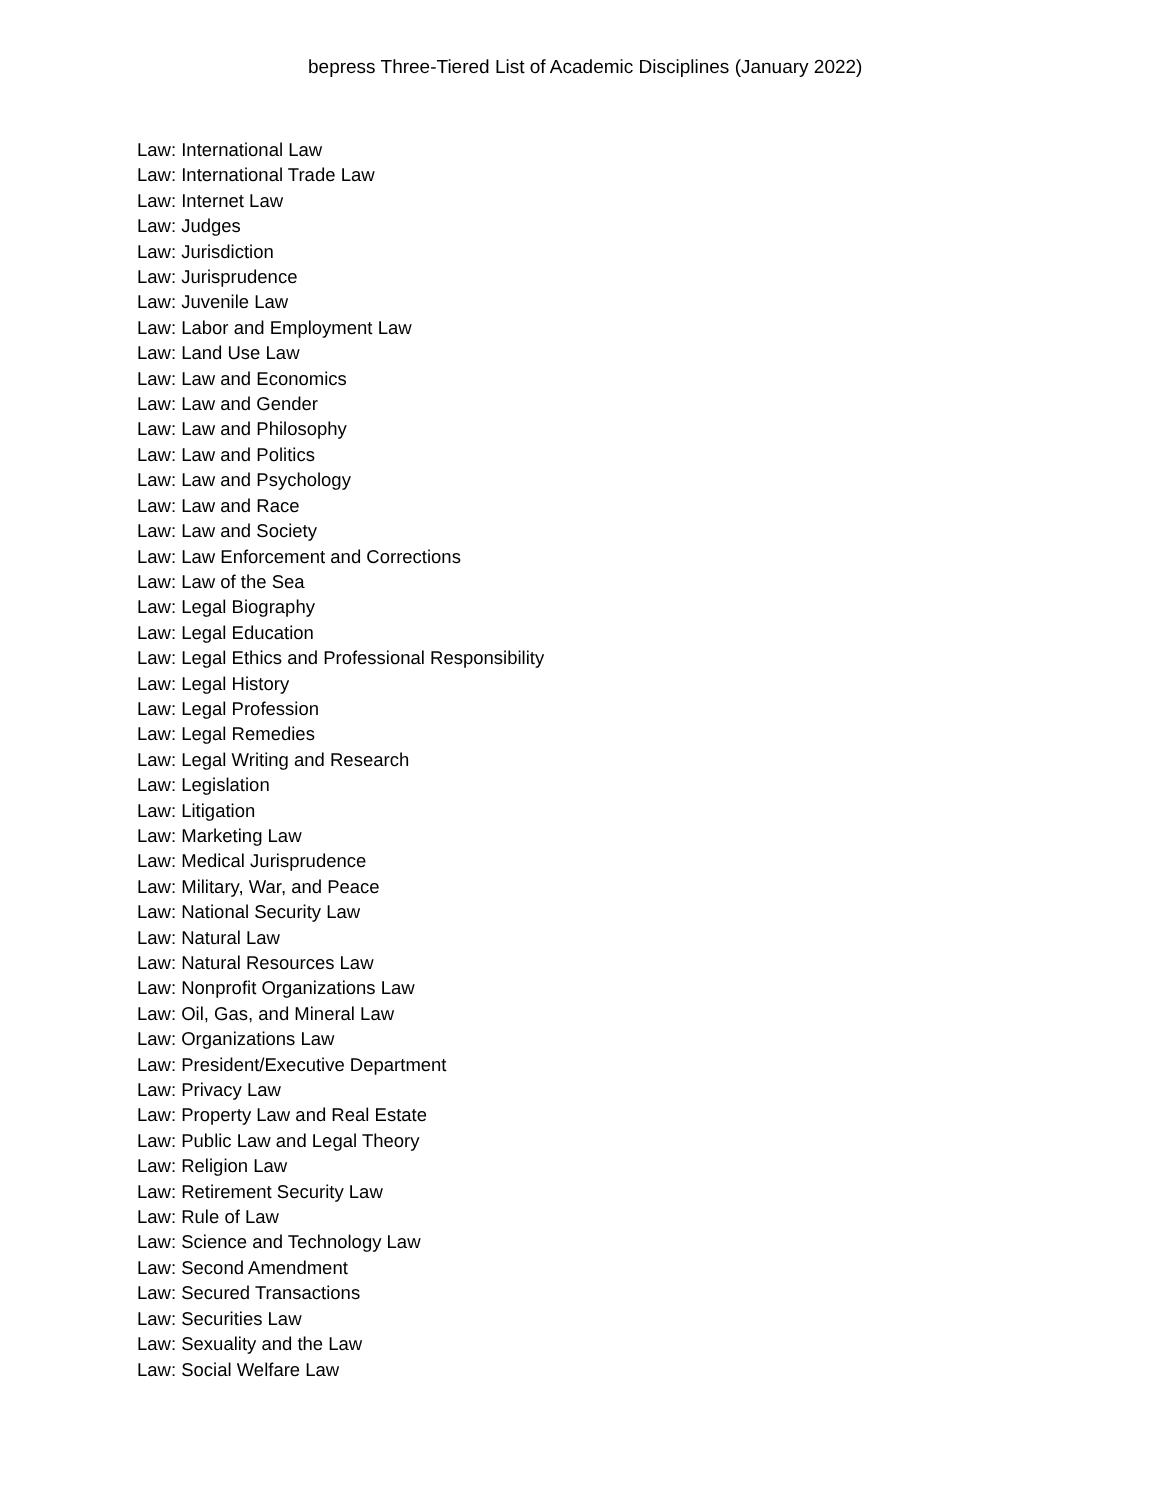bepress Three-Tiered List of Academic Disciplines (January 2022)
Law: International Law
Law: International Trade Law
Law: Internet Law
Law: Judges
Law: Jurisdiction
Law: Jurisprudence
Law: Juvenile Law
Law: Labor and Employment Law
Law: Land Use Law
Law: Law and Economics
Law: Law and Gender
Law: Law and Philosophy
Law: Law and Politics
Law: Law and Psychology
Law: Law and Race
Law: Law and Society
Law: Law Enforcement and Corrections
Law: Law of the Sea
Law: Legal Biography
Law: Legal Education
Law: Legal Ethics and Professional Responsibility
Law: Legal History
Law: Legal Profession
Law: Legal Remedies
Law: Legal Writing and Research
Law: Legislation
Law: Litigation
Law: Marketing Law
Law: Medical Jurisprudence
Law: Military, War, and Peace
Law: National Security Law
Law: Natural Law
Law: Natural Resources Law
Law: Nonprofit Organizations Law
Law: Oil, Gas, and Mineral Law
Law: Organizations Law
Law: President/Executive Department
Law: Privacy Law
Law: Property Law and Real Estate
Law: Public Law and Legal Theory
Law: Religion Law
Law: Retirement Security Law
Law: Rule of Law
Law: Science and Technology Law
Law: Second Amendment
Law: Secured Transactions
Law: Securities Law
Law: Sexuality and the Law
Law: Social Welfare Law